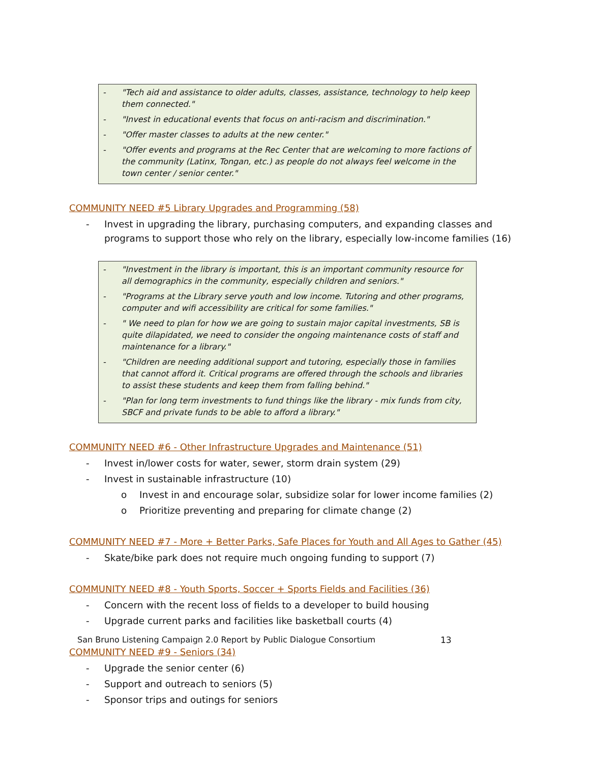- "Tech aid and assistance to older adults, classes, assistance, technology to help keep them connected."
- "Invest in educational events that focus on anti-racism and discrimination."
- "Offer master classes to adults at the new center."
- "Offer events and programs at the Rec Center that are welcoming to more factions of the community (Latinx, Tongan, etc.) as people do not always feel welcome in the town center / senior center."
COMMUNITY NEED #5 Library Upgrades and Programming (58)
- Invest in upgrading the library, purchasing computers, and expanding classes and programs to support those who rely on the library, especially low-income families (16)
- "Investment in the library is important, this is an important community resource for all demographics in the community, especially children and seniors."
- "Programs at the Library serve youth and low income. Tutoring and other programs, computer and wifi accessibility are critical for some families."
- " We need to plan for how we are going to sustain major capital investments, SB is quite dilapidated, we need to consider the ongoing maintenance costs of staff and maintenance for a library."
- "Children are needing additional support and tutoring, especially those in families that cannot afford it. Critical programs are offered through the schools and libraries to assist these students and keep them from falling behind."
- "Plan for long term investments to fund things like the library - mix funds from city, SBCF and private funds to be able to afford a library."
COMMUNITY NEED #6 - Other Infrastructure Upgrades and Maintenance (51)
- Invest in/lower costs for water, sewer, storm drain system (29)
- Invest in sustainable infrastructure (10)
o Invest in and encourage solar, subsidize solar for lower income families (2)
o Prioritize preventing and preparing for climate change (2)
COMMUNITY NEED #7 - More + Better Parks, Safe Places for Youth and All Ages to Gather (45)
- Skate/bike park does not require much ongoing funding to support (7)
COMMUNITY NEED #8 - Youth Sports, Soccer + Sports Fields and Facilities (36)
- Concern with the recent loss of fields to a developer to build housing
- Upgrade current parks and facilities like basketball courts (4)
COMMUNITY NEED #9 - Seniors (34)
- Upgrade the senior center (6)
- Support and outreach to seniors (5)
- Sponsor trips and outings for seniors
San Bruno Listening Campaign 2.0 Report by Public Dialogue Consortium 13